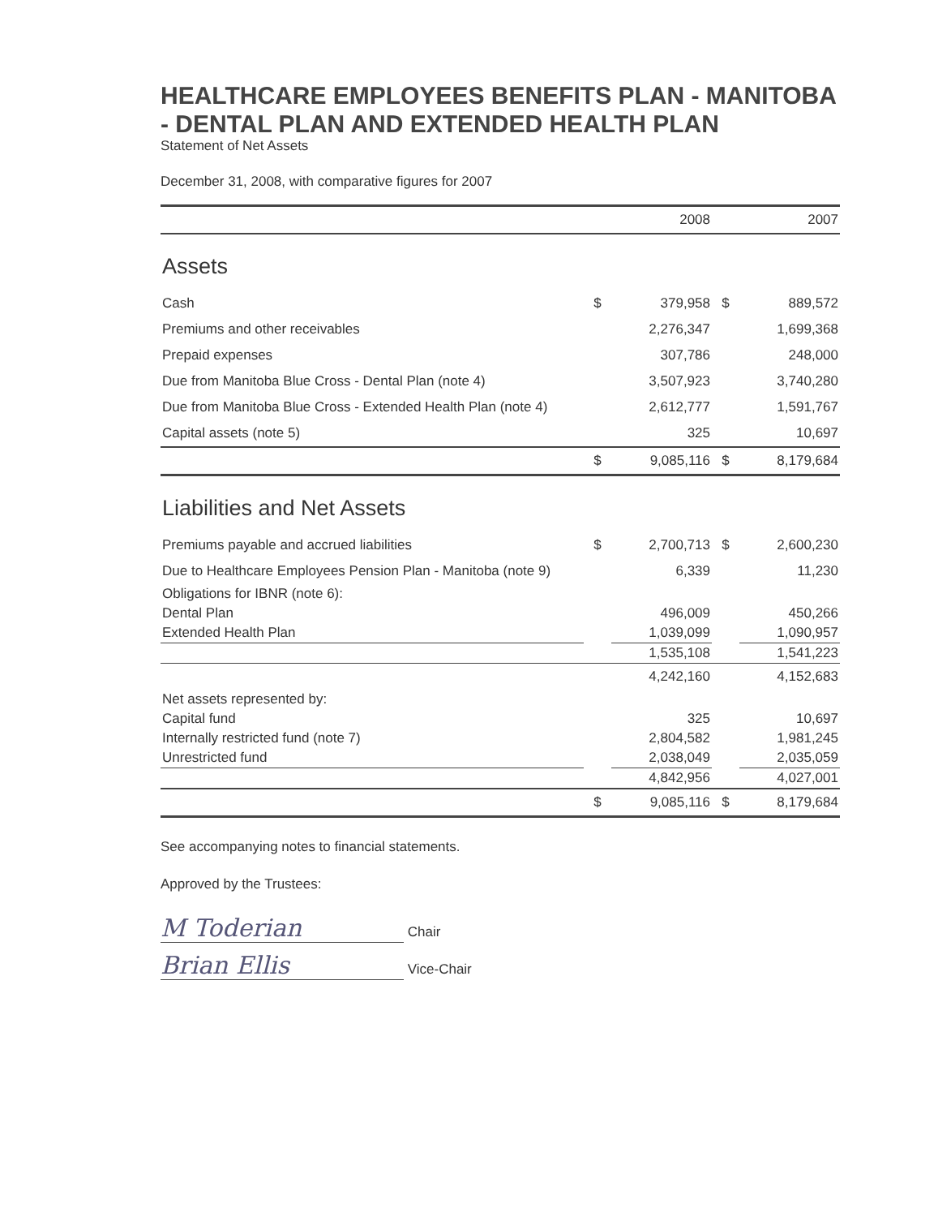HEALTHCARE EMPLOYEES BENEFITS PLAN - MANITOBA - DENTAL PLAN AND EXTENDED HEALTH PLAN
Statement of Net Assets
December 31, 2008, with comparative figures for 2007
| | | 2008 | | 2007 |
| --- | --- | --- | --- | --- |
| Assets | | | | |
| Cash | $ | 379,958 | $ | 889,572 |
| Premiums and other receivables | | 2,276,347 | | 1,699,368 |
| Prepaid expenses | | 307,786 | | 248,000 |
| Due from Manitoba Blue Cross - Dental Plan (note 4) | | 3,507,923 | | 3,740,280 |
| Due from Manitoba Blue Cross - Extended Health Plan (note 4) | | 2,612,777 | | 1,591,767 |
| Capital assets (note 5) | | 325 | | 10,697 |
| | $ | 9,085,116 | $ | 8,179,684 |
| Liabilities and Net Assets | | | | |
| Premiums payable and accrued liabilities | $ | 2,700,713 | $ | 2,600,230 |
| Due to Healthcare Employees Pension Plan - Manitoba (note 9) | | 6,339 | | 11,230 |
| Obligations for IBNR (note 6): | | | | |
| Dental Plan | | 496,009 | | 450,266 |
| Extended Health Plan | | 1,039,099 | | 1,090,957 |
| | | 1,535,108 | | 1,541,223 |
| | | 4,242,160 | | 4,152,683 |
| Net assets represented by: | | | | |
| Capital fund | | 325 | | 10,697 |
| Internally restricted fund (note 7) | | 2,804,582 | | 1,981,245 |
| Unrestricted fund | | 2,038,049 | | 2,035,059 |
| | | 4,842,956 | | 4,027,001 |
| | $ | 9,085,116 | $ | 8,179,684 |
See accompanying notes to financial statements.
Approved by the Trustees:
M Toderian Chair
Brian Ellis Vice-Chair